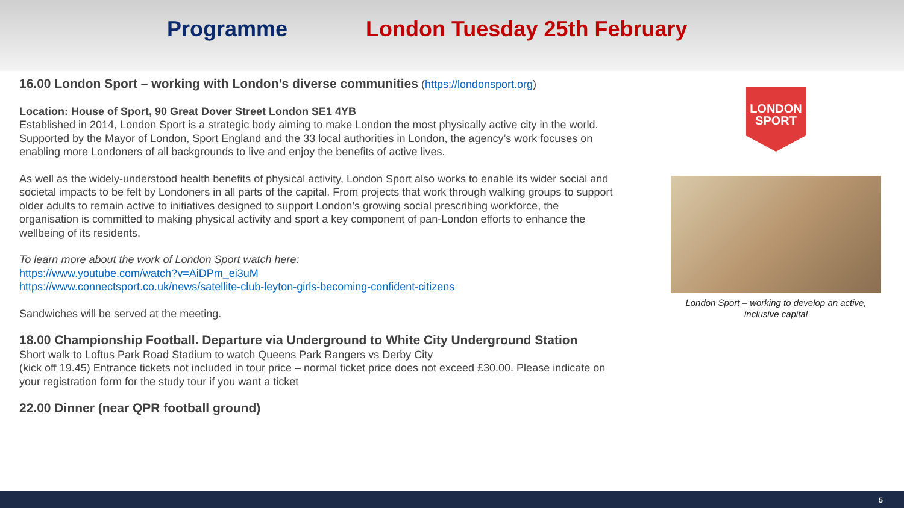Programme London Tuesday 25th February
16.00 London Sport – working with London’s diverse communities (https://londonsport.org)
Location: House of Sport, 90 Great Dover Street London SE1 4YB
Established in 2014, London Sport is a strategic body aiming to make London the most physically active city in the world. Supported by the Mayor of London, Sport England and the 33 local authorities in London, the agency’s work focuses on enabling more Londoners of all backgrounds to live and enjoy the benefits of active lives.
As well as the widely-understood health benefits of physical activity, London Sport also works to enable its wider social and societal impacts to be felt by Londoners in all parts of the capital. From projects that work through walking groups to support older adults to remain active to initiatives designed to support London’s growing social prescribing workforce, the organisation is committed to making physical activity and sport a key component of pan-London efforts to enhance the wellbeing of its residents.
To learn more about the work of London Sport watch here:
https://www.youtube.com/watch?v=AiDPm_ei3uM
https://www.connectsport.co.uk/news/satellite-club-leyton-girls-becoming-confident-citizens
Sandwiches will be served at the meeting.
18.00 Championship Football. Departure via Underground to White City Underground Station
Short walk to Loftus Park Road Stadium to watch Queens Park Rangers vs Derby City
(kick off 19.45) Entrance tickets not included in tour price – normal ticket price does not exceed £30.00. Please indicate on your registration form for the study tour if you want a ticket
22.00 Dinner (near QPR football ground)
LONDON
SPORT
London Sport – working to develop an active, inclusive capital
5